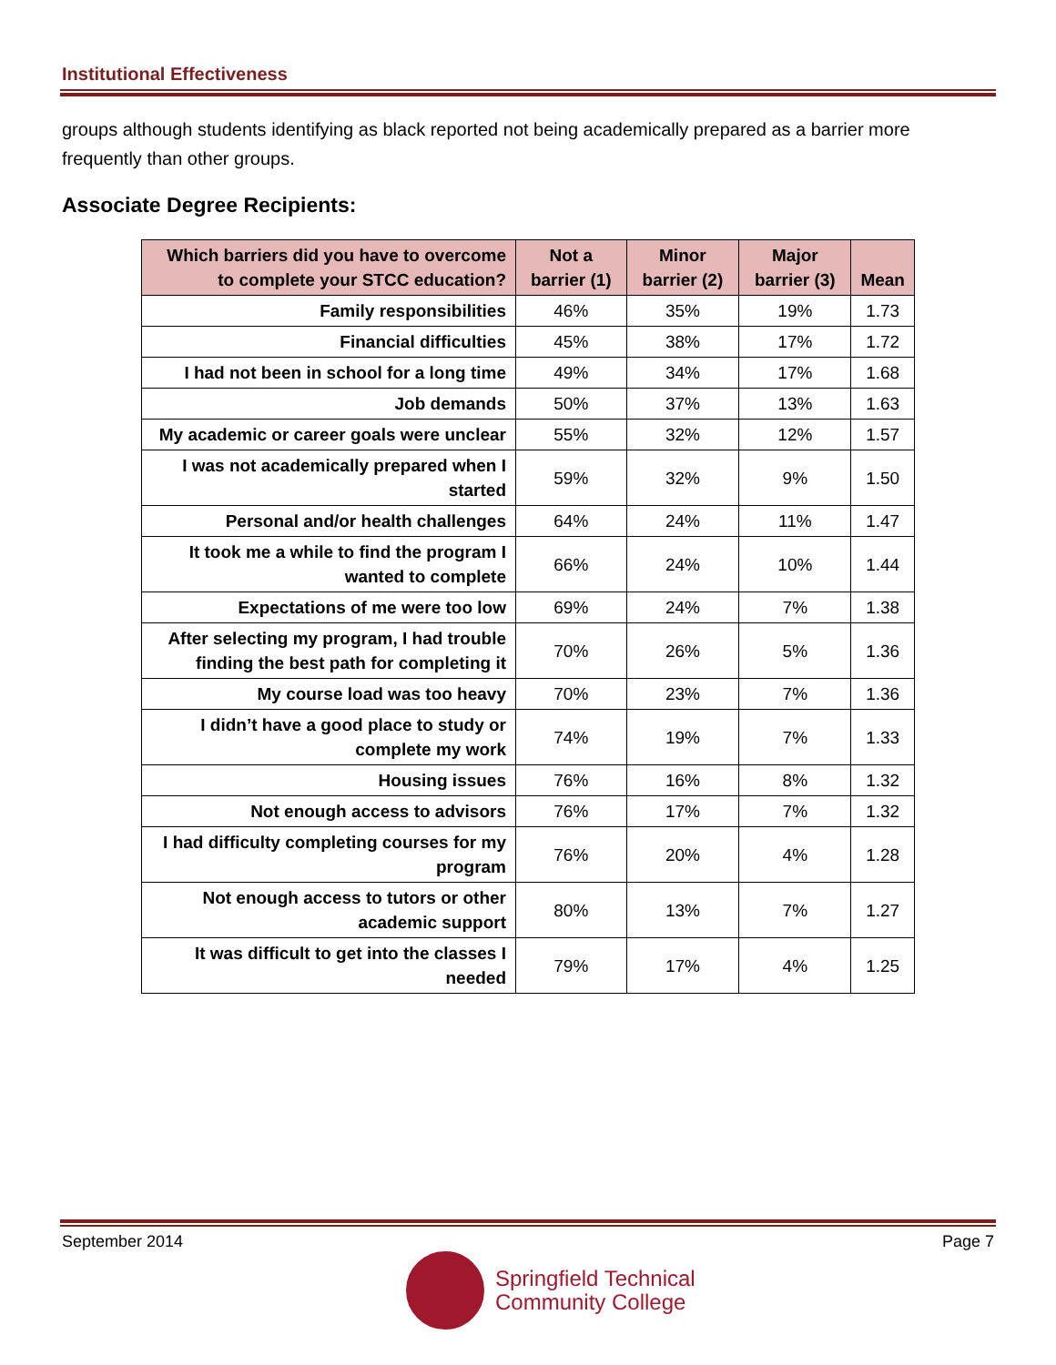Institutional Effectiveness
groups although students identifying as black reported not being academically prepared as a barrier more frequently than other groups.
Associate Degree Recipients:
| Which barriers did you have to overcome to complete your STCC education? | Not a barrier (1) | Minor barrier (2) | Major barrier (3) | Mean |
| --- | --- | --- | --- | --- |
| Family responsibilities | 46% | 35% | 19% | 1.73 |
| Financial difficulties | 45% | 38% | 17% | 1.72 |
| I had not been in school for a long time | 49% | 34% | 17% | 1.68 |
| Job demands | 50% | 37% | 13% | 1.63 |
| My academic or career goals were unclear | 55% | 32% | 12% | 1.57 |
| I was not academically prepared when I started | 59% | 32% | 9% | 1.50 |
| Personal and/or health challenges | 64% | 24% | 11% | 1.47 |
| It took me a while to find the program I wanted to complete | 66% | 24% | 10% | 1.44 |
| Expectations of me were too low | 69% | 24% | 7% | 1.38 |
| After selecting my program, I had trouble finding the best path for completing it | 70% | 26% | 5% | 1.36 |
| My course load was too heavy | 70% | 23% | 7% | 1.36 |
| I didn’t have a good place to study or complete my work | 74% | 19% | 7% | 1.33 |
| Housing issues | 76% | 16% | 8% | 1.32 |
| Not enough access to advisors | 76% | 17% | 7% | 1.32 |
| I had difficulty completing courses for my program | 76% | 20% | 4% | 1.28 |
| Not enough access to tutors or other academic support | 80% | 13% | 7% | 1.27 |
| It was difficult to get into the classes I needed | 79% | 17% | 4% | 1.25 |
September 2014 Page 7
Springfield Technical
Community College